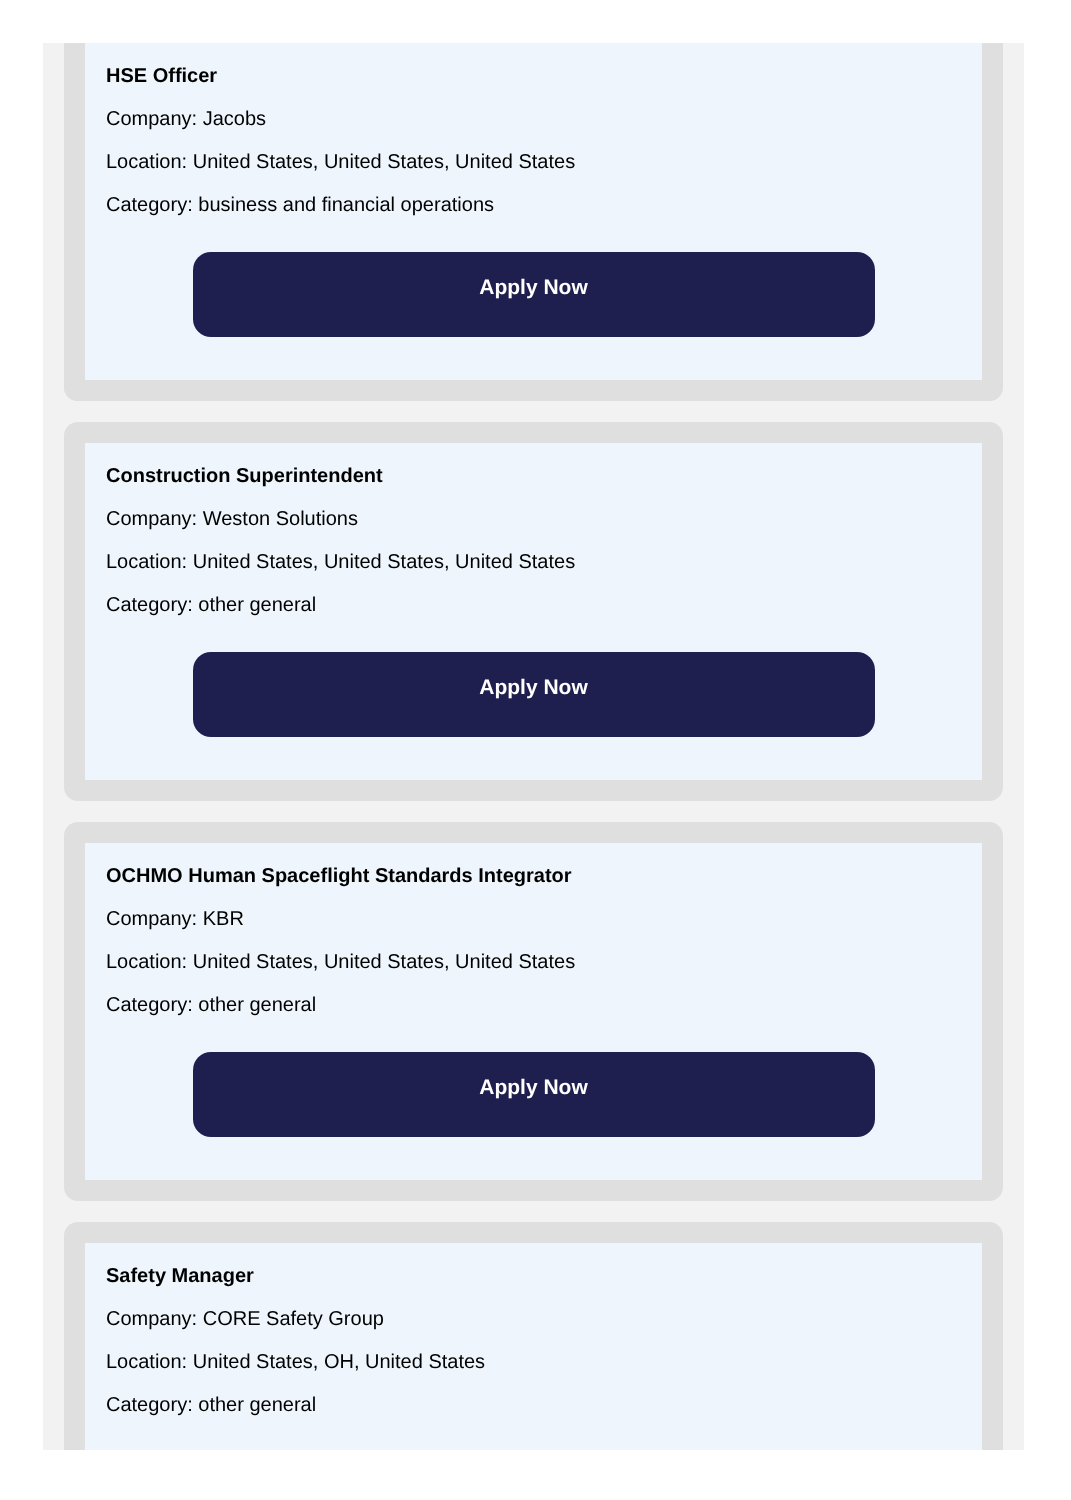HSE Officer
Company: Jacobs
Location: United States, United States, United States
Category: business and financial operations
Apply Now
Construction Superintendent
Company: Weston Solutions
Location: United States, United States, United States
Category: other general
Apply Now
OCHMO Human Spaceflight Standards Integrator
Company: KBR
Location: United States, United States, United States
Category: other general
Apply Now
Safety Manager
Company: CORE Safety Group
Location: United States, OH, United States
Category: other general